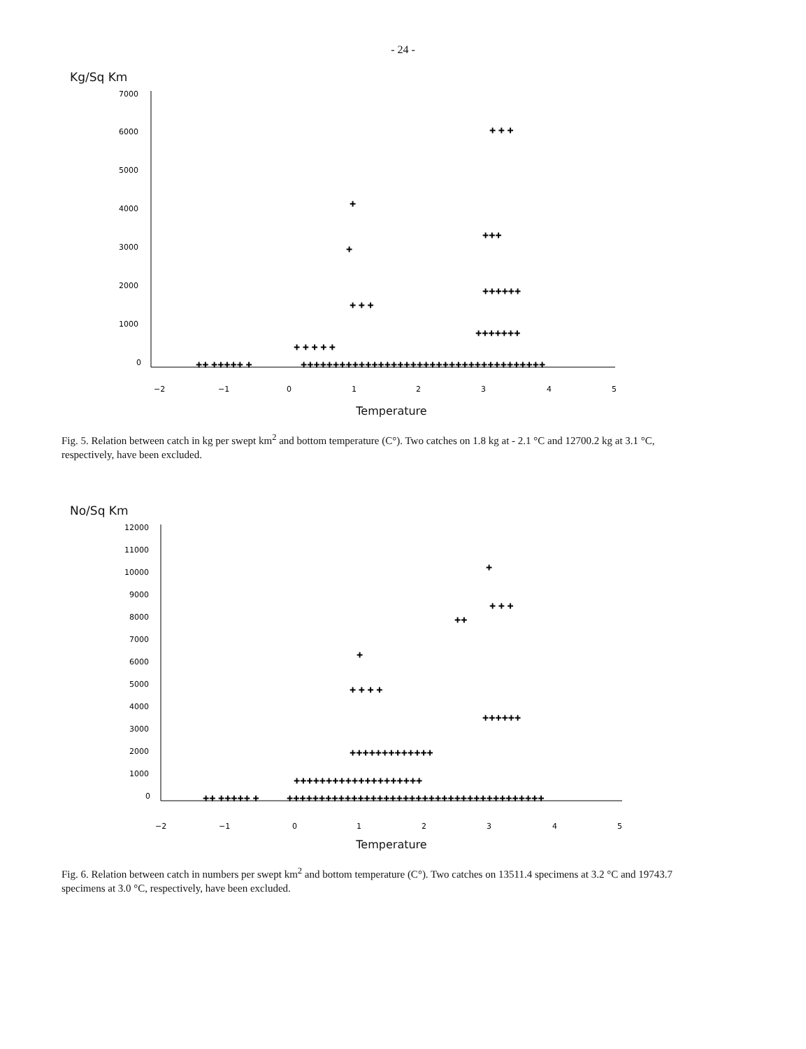- 24 -
Kg/Sq Km
7000
6000
5000
4000
3000
2000
1000
0
−2
−1
0
1
2
3
4
5
+
+
+ + +
+++
++++++
+++++++
+ + +
+ + + + +
++ +++++ +
++++++++++++++++++++++++++++++++++++++
Temperature
Fig. 5. Relation between catch in kg per swept km<sup>2</sup> and bottom temperature (C°). Two catches on 1.8 kg at - 2.1 °C and 12700.2 kg at 3.1 °C, respectively, have been excluded.
No/Sq Km
12000
11000
10000
9000
8000
7000
6000
5000
4000
3000
2000
1000
0
−2
−1
0
1
2
3
4
5
+
+ + +
++
+
+ + + +
++++++
+++++++++++++
++++++++++++++++++++
++ +++++ +
++++++++++++++++++++++++++++++++++++++++
Temperature
Fig. 6. Relation between catch in numbers per swept km<sup>2</sup> and bottom temperature (C°). Two catches on 13511.4 specimens at 3.2 °C and 19743.7 specimens at 3.0 °C, respectively, have been excluded.